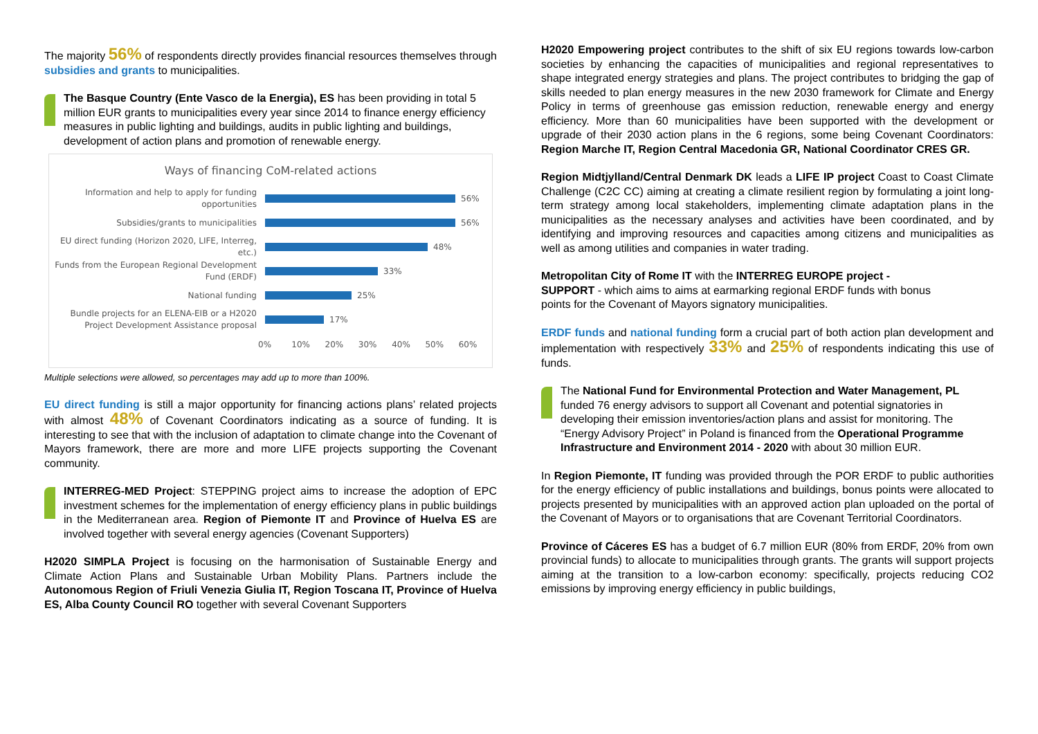The majority 56% of respondents directly provides financial resources themselves through subsidies and grants to municipalities.
The Basque Country (Ente Vasco de la Energia), ES has been providing in total 5 million EUR grants to municipalities every year since 2014 to finance energy efficiency measures in public lighting and buildings, audits in public lighting and buildings, development of action plans and promotion of renewable energy.
Ways of financing CoM-related actions
Information and help to apply for funding opportunities
56%
Subsidies/grants to municipalities
56%
EU direct funding (Horizon 2020, LIFE, Interreg, etc.)
48%
Funds from the European Regional Development Fund (ERDF)
33%
National funding
25%
Bundle projects for an ELENA-EIB or a H2020 Project Development Assistance proposal
17%
0% 10% 20% 30% 40% 50% 60%
Multiple selections were allowed, so percentages may add up to more than 100%.
EU direct funding is still a major opportunity for financing actions plans’ related projects with almost 48% of Covenant Coordinators indicating as a source of funding. It is interesting to see that with the inclusion of adaptation to climate change into the Covenant of Mayors framework, there are more and more LIFE projects supporting the Covenant community.
INTERREG-MED Project: STEPPING project aims to increase the adoption of EPC investment schemes for the implementation of energy efficiency plans in public buildings in the Mediterranean area. Region of Piemonte IT and Province of Huelva ES are involved together with several energy agencies (Covenant Supporters)
H2020 SIMPLA Project is focusing on the harmonisation of Sustainable Energy and Climate Action Plans and Sustainable Urban Mobility Plans. Partners include the Autonomous Region of Friuli Venezia Giulia IT, Region Toscana IT, Province of Huelva ES, Alba County Council RO together with several Covenant Supporters
H2020 Empowering project contributes to the shift of six EU regions towards low-carbon societies by enhancing the capacities of municipalities and regional representatives to shape integrated energy strategies and plans. The project contributes to bridging the gap of skills needed to plan energy measures in the new 2030 framework for Climate and Energy Policy in terms of greenhouse gas emission reduction, renewable energy and energy efficiency. More than 60 municipalities have been supported with the development or upgrade of their 2030 action plans in the 6 regions, some being Covenant Coordinators: Region Marche IT, Region Central Macedonia GR, National Coordinator CRES GR.
Region Midtjylland/Central Denmark DK leads a LIFE IP project Coast to Coast Climate Challenge (C2C CC) aiming at creating a climate resilient region by formulating a joint long-term strategy among local stakeholders, implementing climate adaptation plans in the municipalities as the necessary analyses and activities have been coordinated, and by identifying and improving resources and capacities among citizens and municipalities as well as among utilities and companies in water trading.
Metropolitan City of Rome IT with the INTERREG EUROPE project - SUPPORT - which aims to aims at earmarking regional ERDF funds with bonus points for the Covenant of Mayors signatory municipalities.
ERDF funds and national funding form a crucial part of both action plan development and implementation with respectively 33% and 25% of respondents indicating this use of funds.
The National Fund for Environmental Protection and Water Management, PL funded 76 energy advisors to support all Covenant and potential signatories in developing their emission inventories/action plans and assist for monitoring. The “Energy Advisory Project” in Poland is financed from the Operational Programme Infrastructure and Environment 2014 - 2020 with about 30 million EUR.
In Region Piemonte, IT funding was provided through the POR ERDF to public authorities for the energy efficiency of public installations and buildings, bonus points were allocated to projects presented by municipalities with an approved action plan uploaded on the portal of the Covenant of Mayors or to organisations that are Covenant Territorial Coordinators.
Province of Cáceres ES has a budget of 6.7 million EUR (80% from ERDF, 20% from own provincial funds) to allocate to municipalities through grants. The grants will support projects aiming at the transition to a low-carbon economy: specifically, projects reducing CO2 emissions by improving energy efficiency in public buildings,